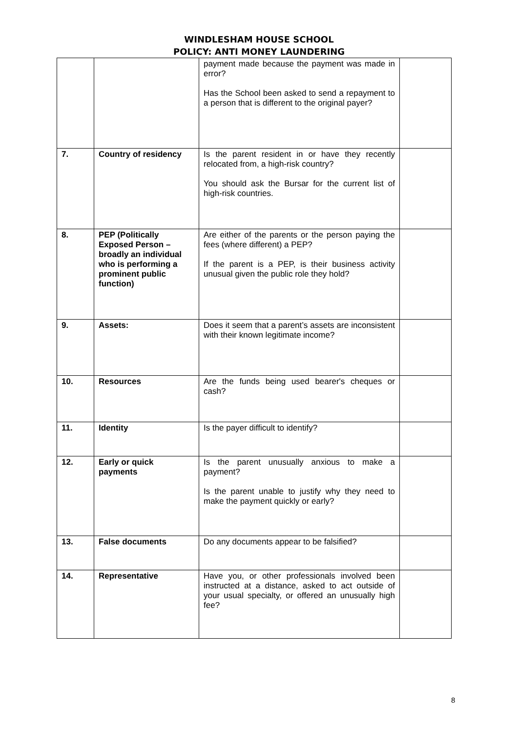WINDLESHAM HOUSE SCHOOL
POLICY: ANTI MONEY LAUNDERING
| | | payment made because the payment was made in error? Has the School been asked to send a repayment to a person that is different to the original payer? | |
| 7. | Country of residency | Is the parent resident in or have they recently relocated from, a high-risk country? You should ask the Bursar for the current list of high-risk countries. | |
| 8. | PEP (Politically Exposed Person – broadly an individual who is performing a prominent public function) | Are either of the parents or the person paying the fees (where different) a PEP? If the parent is a PEP, is their business activity unusual given the public role they hold? | |
| 9. | Assets: | Does it seem that a parent’s assets are inconsistent with their known legitimate income? | |
| 10. | Resources | Are the funds being used bearer's cheques or cash? | |
| 11. | Identity | Is the payer difficult to identify? | |
| 12. | Early or quick payments | Is the parent unusually anxious to make a payment? Is the parent unable to justify why they need to make the payment quickly or early? | |
| 13. | False documents | Do any documents appear to be falsified? | |
| 14. | Representative | Have you, or other professionals involved been instructed at a distance, asked to act outside of your usual specialty, or offered an unusually high fee? | |
8